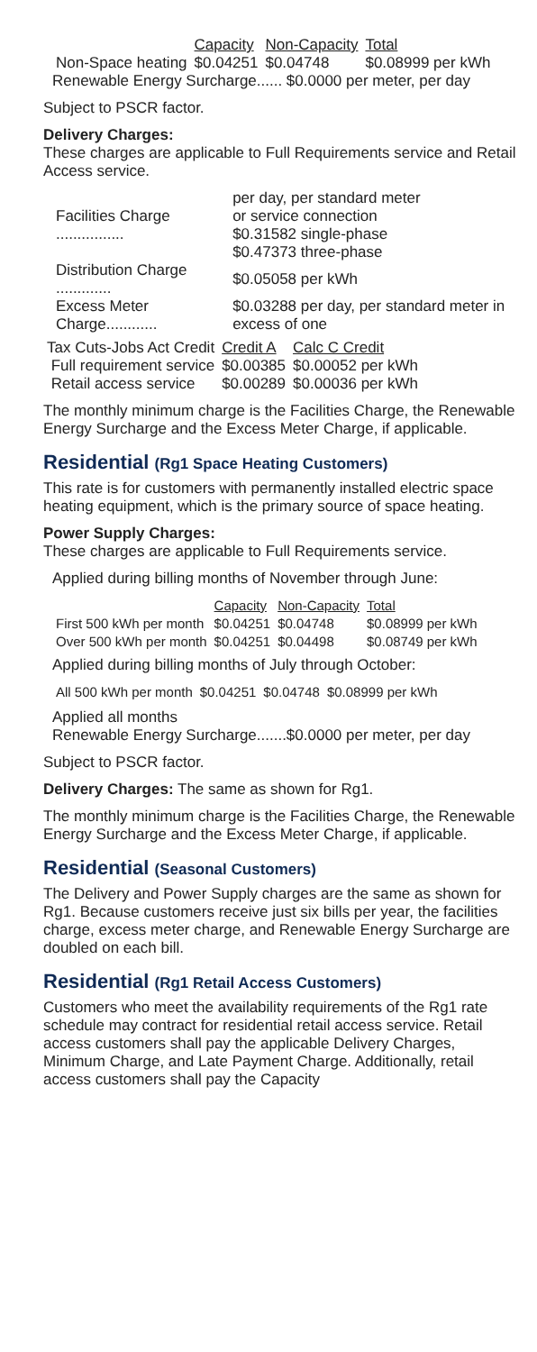| | Capacity | Non-Capacity | Total |
| --- | --- | --- | --- |
| Non-Space heating | $0.04251 | $0.04748 | $0.08999 per kWh |
Renewable Energy Surcharge...... $0.0000 per meter, per day
Subject to PSCR factor.
Delivery Charges:
These charges are applicable to Full Requirements service and Retail Access service.
| Facilities Charge ................ | per day, per standard meter or service connection $0.31582 single-phase $0.47373 three-phase |
| Distribution Charge ............. | $0.05058 per kWh |
| Excess Meter Charge............ | $0.03288 per day, per standard meter in excess of one |
| Tax Cuts-Jobs Act Credit | Credit A | Calc C Credit |
| Full requirement service | $0.00385 | $0.00052 per kWh |
| Retail access service | $0.00289 | $0.00036 per kWh |
The monthly minimum charge is the Facilities Charge, the Renewable Energy Surcharge and the Excess Meter Charge, if applicable.
Residential (Rg1 Space Heating Customers)
This rate is for customers with permanently installed electric space heating equipment, which is the primary source of space heating.
Power Supply Charges:
These charges are applicable to Full Requirements service.
Applied during billing months of November through June:
| | Capacity | Non-Capacity | Total |
| --- | --- | --- | --- |
| First 500 kWh per month | $0.04251 | $0.04748 | $0.08999 per kWh |
| Over 500 kWh per month | $0.04251 | $0.04498 | $0.08749 per kWh |
Applied during billing months of July through October:
| All 500 kWh per month | $0.04251 | $0.04748 | $0.08999 per kWh |
Applied all months
Renewable Energy Surcharge.......$0.0000 per meter, per day
Subject to PSCR factor.
Delivery Charges: The same as shown for Rg1.
The monthly minimum charge is the Facilities Charge, the Renewable Energy Surcharge and the Excess Meter Charge, if applicable.
Residential (Seasonal Customers)
The Delivery and Power Supply charges are the same as shown for Rg1. Because customers receive just six bills per year, the facilities charge, excess meter charge, and Renewable Energy Surcharge are doubled on each bill.
Residential (Rg1 Retail Access Customers)
Customers who meet the availability requirements of the Rg1 rate schedule may contract for residential retail access service. Retail access customers shall pay the applicable Delivery Charges, Minimum Charge, and Late Payment Charge. Additionally, retail access customers shall pay the Capacity